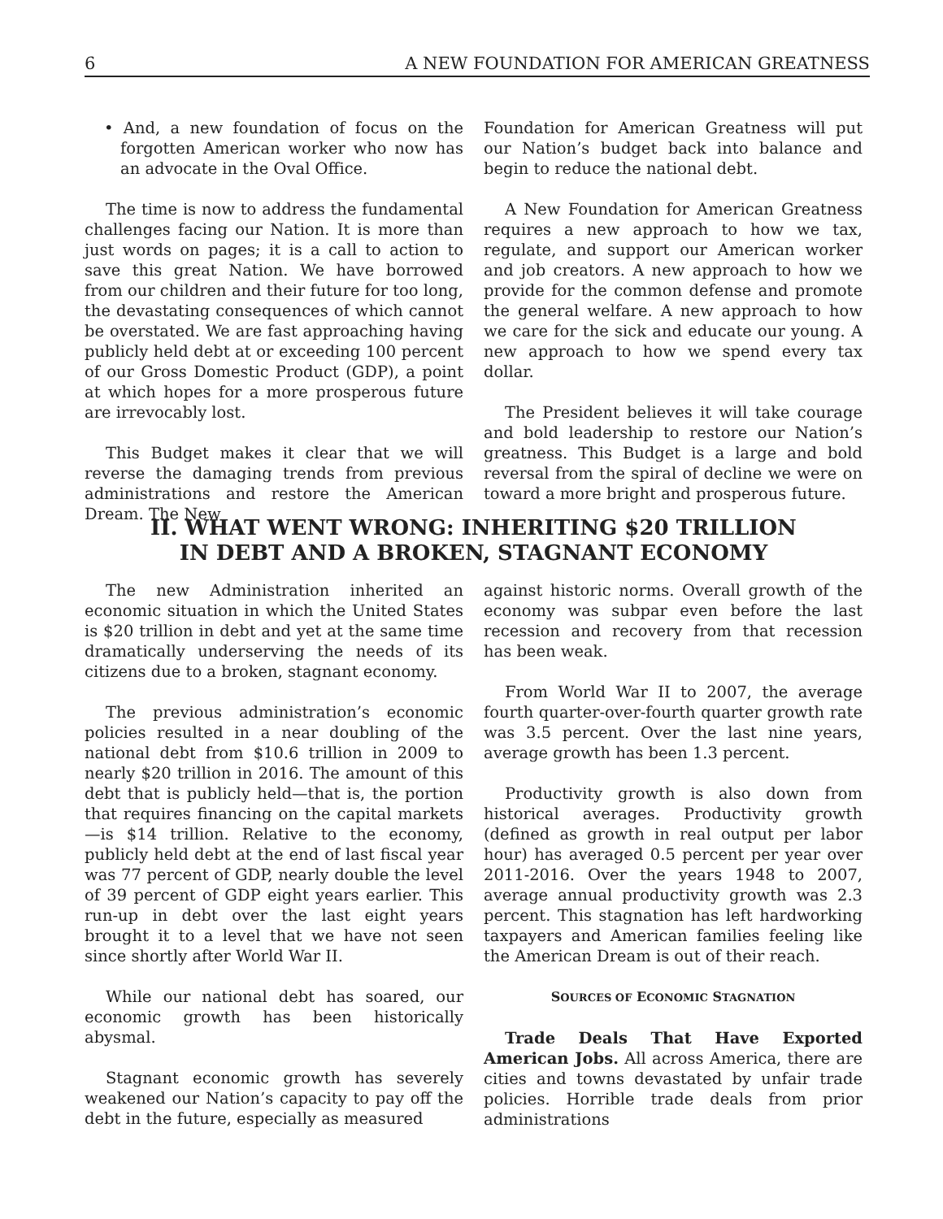6 A NEW FOUNDATION FOR AMERICAN GREATNESS
• And, a new foundation of focus on the forgotten American worker who now has an advocate in the Oval Office.
The time is now to address the fundamental challenges facing our Nation. It is more than just words on pages; it is a call to action to save this great Nation. We have borrowed from our children and their future for too long, the devastating consequences of which cannot be overstated. We are fast approaching having publicly held debt at or exceeding 100 percent of our Gross Domestic Product (GDP), a point at which hopes for a more prosperous future are irrevocably lost.
This Budget makes it clear that we will reverse the damaging trends from previous administrations and restore the American Dream. The New
Foundation for American Greatness will put our Nation’s budget back into balance and begin to reduce the national debt.
A New Foundation for American Greatness requires a new approach to how we tax, regulate, and support our American worker and job creators. A new approach to how we provide for the common defense and promote the general welfare. A new approach to how we care for the sick and educate our young. A new approach to how we spend every tax dollar.
The President believes it will take courage and bold leadership to restore our Nation’s greatness. This Budget is a large and bold reversal from the spiral of decline we were on toward a more bright and prosperous future.
II. WHAT WENT WRONG: INHERITING $20 TRILLION
IN DEBT AND A BROKEN, STAGNANT ECONOMY
The new Administration inherited an economic situation in which the United States is $20 trillion in debt and yet at the same time dramatically underserving the needs of its citizens due to a broken, stagnant economy.
The previous administration’s economic policies resulted in a near doubling of the national debt from $10.6 trillion in 2009 to nearly $20 trillion in 2016. The amount of this debt that is publicly held—that is, the portion that requires financing on the capital markets—is $14 trillion. Relative to the economy, publicly held debt at the end of last fiscal year was 77 percent of GDP, nearly double the level of 39 percent of GDP eight years earlier. This run-up in debt over the last eight years brought it to a level that we have not seen since shortly after World War II.
While our national debt has soared, our economic growth has been historically abysmal.
Stagnant economic growth has severely weakened our Nation’s capacity to pay off the debt in the future, especially as measured
against historic norms. Overall growth of the economy was subpar even before the last recession and recovery from that recession has been weak.
From World War II to 2007, the average fourth quarter-over-fourth quarter growth rate was 3.5 percent. Over the last nine years, average growth has been 1.3 percent.
Productivity growth is also down from historical averages. Productivity growth (defined as growth in real output per labor hour) has averaged 0.5 percent per year over 2011-2016. Over the years 1948 to 2007, average annual productivity growth was 2.3 percent. This stagnation has left hardworking taxpayers and American families feeling like the American Dream is out of their reach.
SOURCES OF ECONOMIC STAGNATION
Trade Deals That Have Exported American Jobs. All across America, there are cities and towns devastated by unfair trade policies. Horrible trade deals from prior administrations